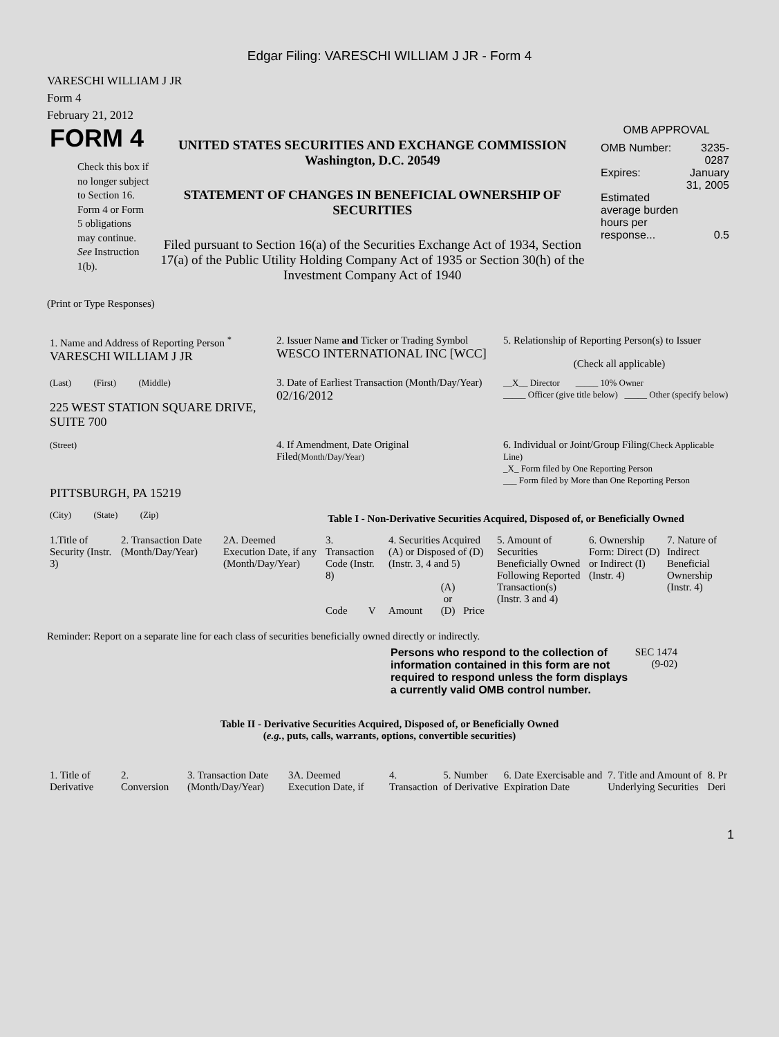Edgar Filing: VARESCHI WILLIAM J JR - Form 4
VARESCHI WILLIAM J JR
Form 4
February 21, 2012
FORM 4
Check this box if no longer subject to Section 16. Form 4 or Form 5 obligations may continue. See Instruction 1(b).
UNITED STATES SECURITIES AND EXCHANGE COMMISSION
Washington, D.C. 20549
STATEMENT OF CHANGES IN BENEFICIAL OWNERSHIP OF SECURITIES
Filed pursuant to Section 16(a) of the Securities Exchange Act of 1934, Section 17(a) of the Public Utility Holding Company Act of 1935 or Section 30(h) of the Investment Company Act of 1940
OMB APPROVAL
| OMB Number: | 3235-0287 |
| Expires: | January 31, 2005 |
| Estimated average burden hours per response... | 0.5 |
(Print or Type Responses)
| 1. Name and Address of Reporting Person <sup>*</sup> VARESCHI WILLIAM J JR | 2. Issuer Name and Ticker or Trading Symbol WESCO INTERNATIONAL INC [WCC] | 5. Relationship of Reporting Person(s) to Issuer (Check all applicable) |
| (Last) (First) (Middle) 225 WEST STATION SQUARE DRIVE, SUITE 700 | 3. Date of Earliest Transaction (Month/Day/Year) 02/16/2012 | __X__ Director _____ 10% Owner _____ Officer (give title below) _____ Other (specify below) |
| (Street) PITTSBURGH, PA 15219 | 4. If Amendment, Date Original Filed (Month/Day/Year) | 6. Individual or Joint/Group Filing (Check Applicable Line) _X_ Form filed by One Reporting Person ___ Form filed by More than One Reporting Person |
| (City) (State) (Zip) | Table I - Non-Derivative Securities Acquired, Disposed of, or Beneficially Owned | |
| 1.Title of Security (Instr. 3) | 2. Transaction Date (Month/Day/Year) | 2A. Deemed Execution Date, if any (Month/Day/Year) | 3. Transaction Code (Instr. 8) | | 4. Securities Acquired (A) or Disposed of (D) (Instr. 3, 4 and 5) | | | 5. Amount of Securities Beneficially Owned Following Reported Transaction(s) (Instr. 3 and 4) | 6. Ownership Form: Direct (D) or Indirect (I) (Instr. 4) | 7. Nature of Indirect Beneficial Ownership (Instr. 4) |
| --- | --- | --- | --- | --- | --- | --- | --- | --- | --- | --- |
| | | | Code | V | Amount | (A) or (D) | Price | | | |
Reminder: Report on a separate line for each class of securities beneficially owned directly or indirectly.
Persons who respond to the collection of information contained in this form are not required to respond unless the form displays a currently valid OMB control number.
SEC 1474
(9-02)
Table II - Derivative Securities Acquired, Disposed of, or Beneficially Owned
(e.g., puts, calls, warrants, options, convertible securities)
| 1. Title of Derivative | 2. Conversion | 3. Transaction Date (Month/Day/Year) | 3A. Deemed Execution Date, if | 4. Transaction | 5. Number of Derivative | 6. Date Exercisable and Expiration Date | 7. Title and Amount of Underlying Securities | 8. Pr Deri |
1